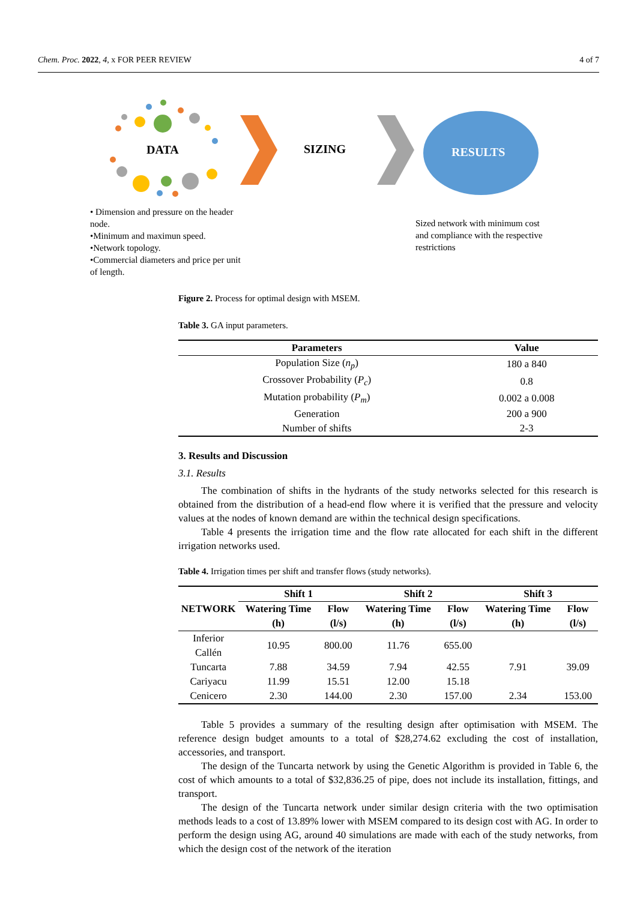Chem. Proc. 2022, 4, x FOR PEER REVIEW 4 of 7
DATA SIZING RESULTS
• Dimension and pressure on the header node.
•Minimum and maximun speed.
•Network topology.
•Commercial diameters and price per unit of length.
Sized network with minimum cost and compliance with the respective restrictions
Figure 2. Process for optimal design with MSEM.
Table 3. GA input parameters.
| Parameters | Value |
| --- | --- |
| Population Size ( n<sub>p</sub> ) | 180 a 840 |
| Crossover Probability ( P<sub>c</sub> ) | 0.8 |
| Mutation probability ( P<sub>m</sub> ) | 0.002 a 0.008 |
| Generation | 200 a 900 |
| Number of shifts | 2-3 |
3. Results and Discussion
3.1. Results
The combination of shifts in the hydrants of the study networks selected for this research is obtained from the distribution of a head-end flow where it is verified that the pressure and velocity values at the nodes of known demand are within the technical design specifications.
Table 4 presents the irrigation time and the flow rate allocated for each shift in the different irrigation networks used.
Table 4. Irrigation times per shift and transfer flows (study networks).
| NETWORK | Shift 1 | | Shift 2 | | Shift 3 | |
| --- | --- | --- | --- | --- | --- | --- |
| | Watering Time (h) | Flow (l/s) | Watering Time (h) | Flow (l/s) | Watering Time (h) | Flow (l/s) |
| Inferior Callén | 10.95 | 800.00 | 11.76 | 655.00 | | |
| Tuncarta | 7.88 | 34.59 | 7.94 | 42.55 | 7.91 | 39.09 |
| Cariyacu | 11.99 | 15.51 | 12.00 | 15.18 | | |
| Cenicero | 2.30 | 144.00 | 2.30 | 157.00 | 2.34 | 153.00 |
Table 5 provides a summary of the resulting design after optimisation with MSEM. The reference design budget amounts to a total of $28,274.62 excluding the cost of installation, accessories, and transport.
The design of the Tuncarta network by using the Genetic Algorithm is provided in Table 6, the cost of which amounts to a total of $32,836.25 of pipe, does not include its installation, fittings, and transport.
The design of the Tuncarta network under similar design criteria with the two optimisation methods leads to a cost of 13.89% lower with MSEM compared to its design cost with AG. In order to perform the design using AG, around 40 simulations are made with each of the study networks, from which the design cost of the network of the iteration